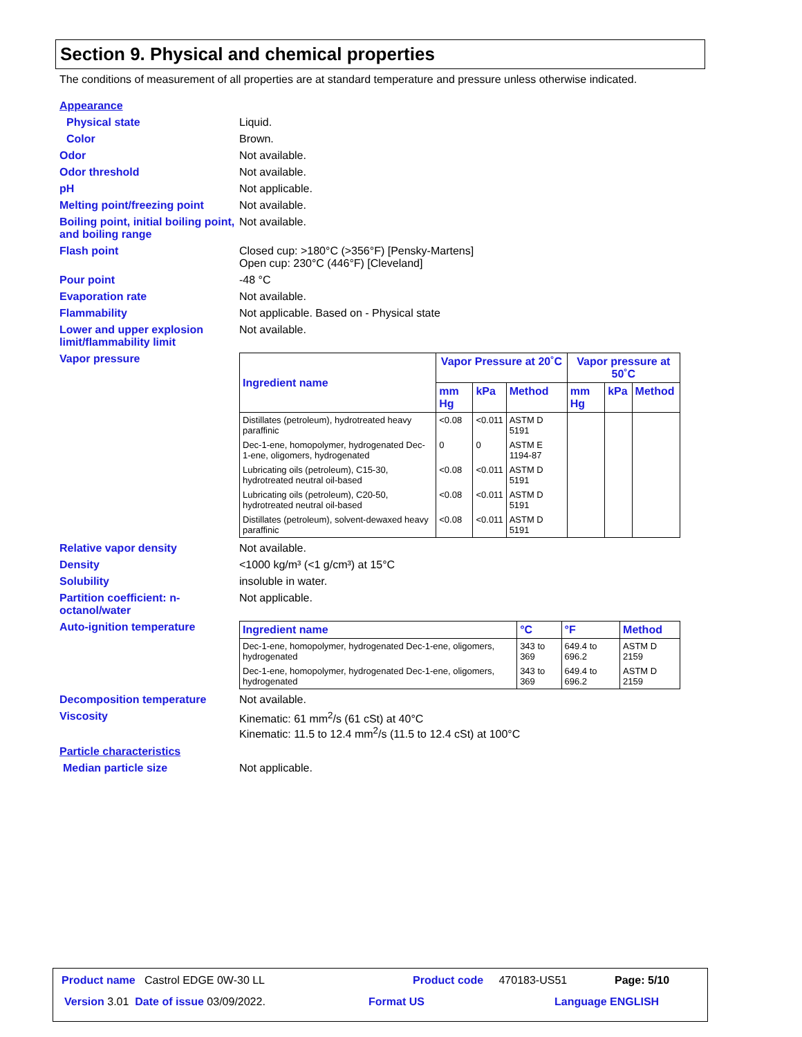Section 9. Physical and chemical properties
The conditions of measurement of all properties are at standard temperature and pressure unless otherwise indicated.
Appearance
Physical state Liquid.
Color Brown.
Odor Not available.
Odor threshold Not available.
pH Not applicable.
Melting point/freezing point
Not available.
Boiling point, initial boiling point, and boiling range
Not available.
Flash point Closed cup: >180°C (>356°F) [Pensky-Martens]
Open cup: 230°C (446°F) [Cleveland]
Pour point -48 °C
Evaporation rate Not available.
Flammability Not applicable. Based on - Physical state
Lower and upper explosion limit/flammability limit
Not available.
Vapor pressure
| Ingredient name | Vapor Pressure at 20˚C | | | Vapor pressure at 50˚C | | |
| --- | --- | --- | --- | --- | --- | --- |
| | mm Hg | kPa | Method | mm Hg | kPa | Method |
| Distillates (petroleum), hydrotreated heavy paraffinic | <0.08 | <0.011 | ASTM D 5191 | | | |
| Dec-1-ene, homopolymer, hydrogenated Dec-1-ene, oligomers, hydrogenated | 0 | 0 | ASTM E 1194-87 | | | |
| Lubricating oils (petroleum), C15-30, hydrotreated neutral oil-based | <0.08 | <0.011 | ASTM D 5191 | | | |
| Lubricating oils (petroleum), C20-50, hydrotreated neutral oil-based | <0.08 | <0.011 | ASTM D 5191 | | | |
| Distillates (petroleum), solvent-dewaxed heavy paraffinic | <0.08 | <0.011 | ASTM D 5191 | | | |
Relative vapor density Not available.
Density <1000 kg/m³ (<1 g/cm³) at 15°C
Solubility insoluble in water.
Partition coefficient: n-octanol/water
Not applicable.
Auto-ignition temperature
| Ingredient name | °C | °F | Method |
| --- | --- | --- | --- |
| Dec-1-ene, homopolymer, hydrogenated Dec-1-ene, oligomers, hydrogenated | 343 to 369 | 649.4 to 696.2 | ASTM D 2159 |
| Dec-1-ene, homopolymer, hydrogenated Dec-1-ene, oligomers, hydrogenated | 343 to 369 | 649.4 to 696.2 | ASTM D 2159 |
Decomposition temperature Not available.
Viscosity Kinematic: 61 mm<sup>2</sup>/s (61 cSt) at 40°C
Kinematic: 11.5 to 12.4 mm<sup>2</sup>/s (11.5 to 12.4 cSt) at 100°C
Particle characteristics
Median particle size Not applicable.
Product name Castrol EDGE 0W-30 LL
Product code 470183-US51 Page: 5/10
Version 3.01 Date of issue 03/09/2022.
Format US Language ENGLISH